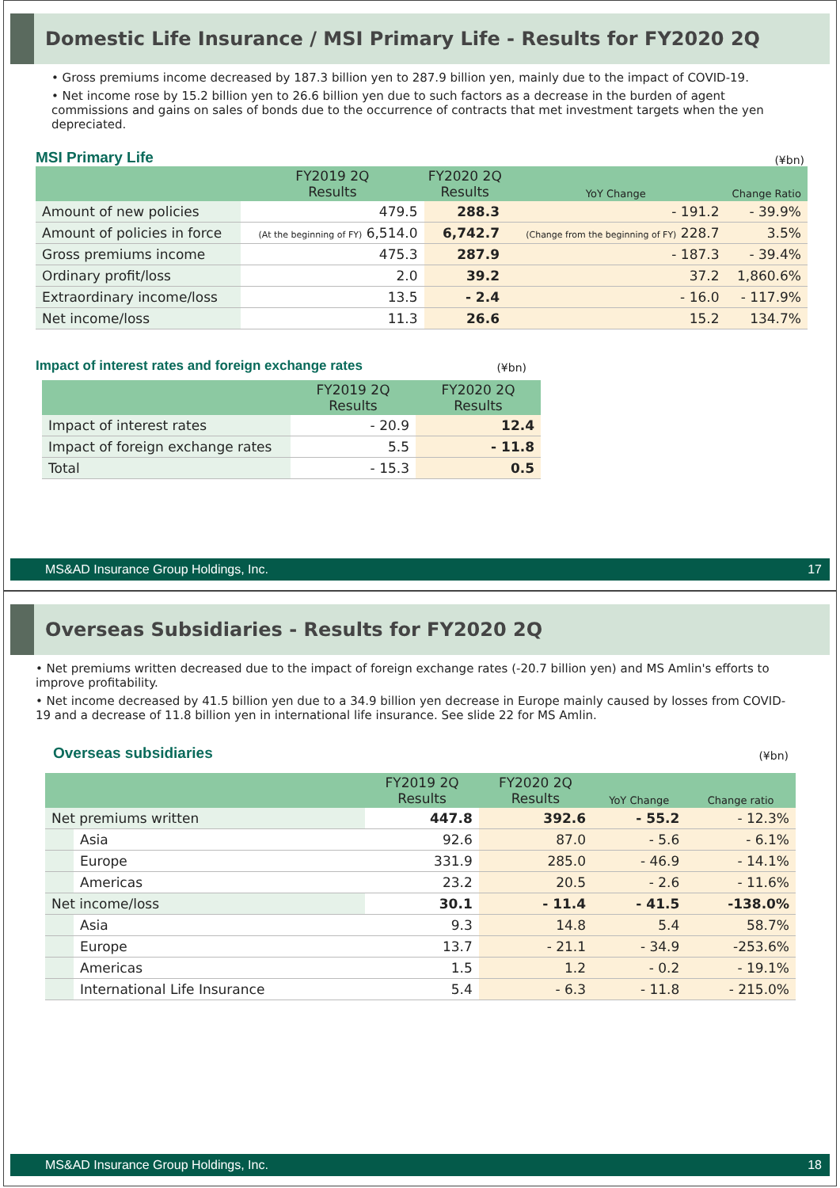Domestic Life Insurance / MSI Primary Life - Results for FY2020 2Q
• Gross premiums income decreased by 187.3 billion yen to 287.9 billion yen, mainly due to the impact of COVID-19.
• Net income rose by 15.2 billion yen to 26.6 billion yen due to such factors as a decrease in the burden of agent commissions and gains on sales of bonds due to the occurrence of contracts that met investment targets when the yen depreciated.
MSI Primary Life
(¥bn)
| | FY2019 2Q Results | FY2020 2Q Results | | |
| --- | --- | --- | --- | --- |
| | | | YoY Change | Change Ratio |
| Amount of new policies | 479.5 | 288.3 | - 191.2 | - 39.9% |
| Amount of policies in force | (At the beginning of FY) 6,514.0 | 6,742.7 | (Change from the beginning of FY) 228.7 | 3.5% |
| Gross premiums income | 475.3 | 287.9 | - 187.3 | - 39.4% |
| Ordinary profit/loss | 2.0 | 39.2 | 37.2 | 1,860.6% |
| Extraordinary income/loss | 13.5 | - 2.4 | - 16.0 | - 117.9% |
| Net income/loss | 11.3 | 26.6 | 15.2 | 134.7% |
Impact of interest rates and foreign exchange rates
(¥bn)
| | FY2019 2Q Results | FY2020 2Q Results |
| --- | --- | --- |
| Impact of interest rates | - 20.9 | 12.4 |
| Impact of foreign exchange rates | 5.5 | - 11.8 |
| Total | - 15.3 | 0.5 |
MS&AD Insurance Group Holdings, Inc. 17
Overseas Subsidiaries - Results for FY2020 2Q
• Net premiums written decreased due to the impact of foreign exchange rates (-20.7 billion yen) and MS Amlin's efforts to improve profitability.
• Net income decreased by 41.5 billion yen due to a 34.9 billion yen decrease in Europe mainly caused by losses from COVID-19 and a decrease of 11.8 billion yen in international life insurance. See slide 22 for MS Amlin.
Overseas subsidiaries
(¥bn)
| | | FY2019 2Q Results | FY2020 2Q Results | | |
| --- | --- | --- | --- | --- | --- |
| | | | | YoY Change | Change ratio |
| Net premiums written | | 447.8 | 392.6 | - 55.2 | - 12.3% |
| | Asia | 92.6 | 87.0 | - 5.6 | - 6.1% |
| | Europe | 331.9 | 285.0 | - 46.9 | - 14.1% |
| | Americas | 23.2 | 20.5 | - 2.6 | - 11.6% |
| Net income/loss | | 30.1 | - 11.4 | - 41.5 | -138.0% |
| | Asia | 9.3 | 14.8 | 5.4 | 58.7% |
| | Europe | 13.7 | - 21.1 | - 34.9 | -253.6% |
| | Americas | 1.5 | 1.2 | - 0.2 | - 19.1% |
| | International Life Insurance | 5.4 | - 6.3 | - 11.8 | - 215.0% |
MS&AD Insurance Group Holdings, Inc. 18